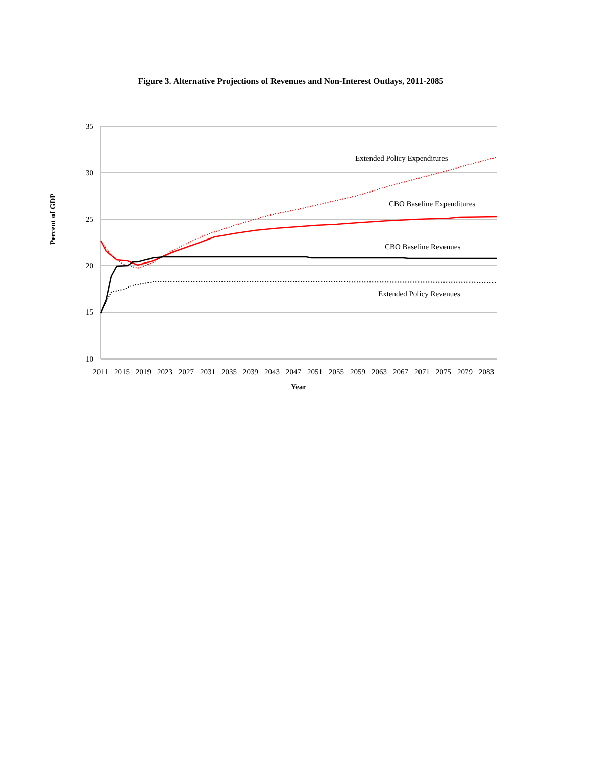Figure 3. Alternative Projections of Revenues and Non-Interest Outlays, 2011-2085
35
30
25
20
15
10
2011
2015
2019
2023
2027
2031
2035
2039
2043
2047
2051
2055
2059
2063
2067
2071
2075
2079
2083
Year
Extended Policy Expenditures
CBO Baseline Expenditures
CBO Baseline Revenues
Extended Policy Revenues
Percent of GDP